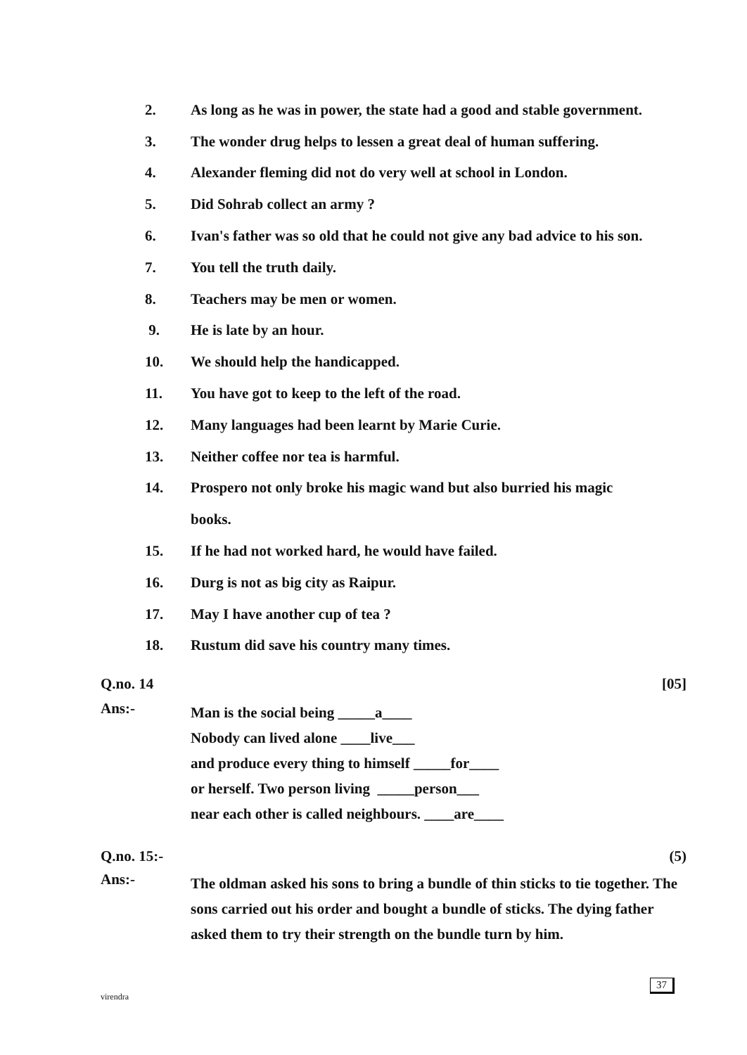2. As long as he was in power, the state had a good and stable government.
3. The wonder drug helps to lessen a great deal of human suffering.
4. Alexander fleming did not do very well at school in London.
5. Did Sohrab collect an army ?
6. Ivan's father was so old that he could not give any bad advice to his son.
7. You tell the truth daily.
8. Teachers may be men or women.
9. He is late by an hour.
10. We should help the handicapped.
11. You have got to keep to the left of the road.
12. Many languages had been learnt by Marie Curie.
13. Neither coffee nor tea is harmful.
14. Prospero not only broke his magic wand but also burried his magic
books.
15. If he had not worked hard, he would have failed.
16. Durg is not as big city as Raipur.
17. May I have another cup of tea ?
18. Rustum did save his country many times.
Q.no. 14 [05]
Ans:-
Man is the social being _____a____
Nobody can lived alone ____live___
and produce every thing to himself _____for____
or herself. Two person living _____person___
near each other is called neighbours. ____are____
Q.no. 15:- (5)
Ans:-
The oldman asked his sons to bring a bundle of thin sticks to tie together. The sons carried out his order and bought a bundle of sticks. The dying father asked them to try their strength on the bundle turn by him.
virendra
37